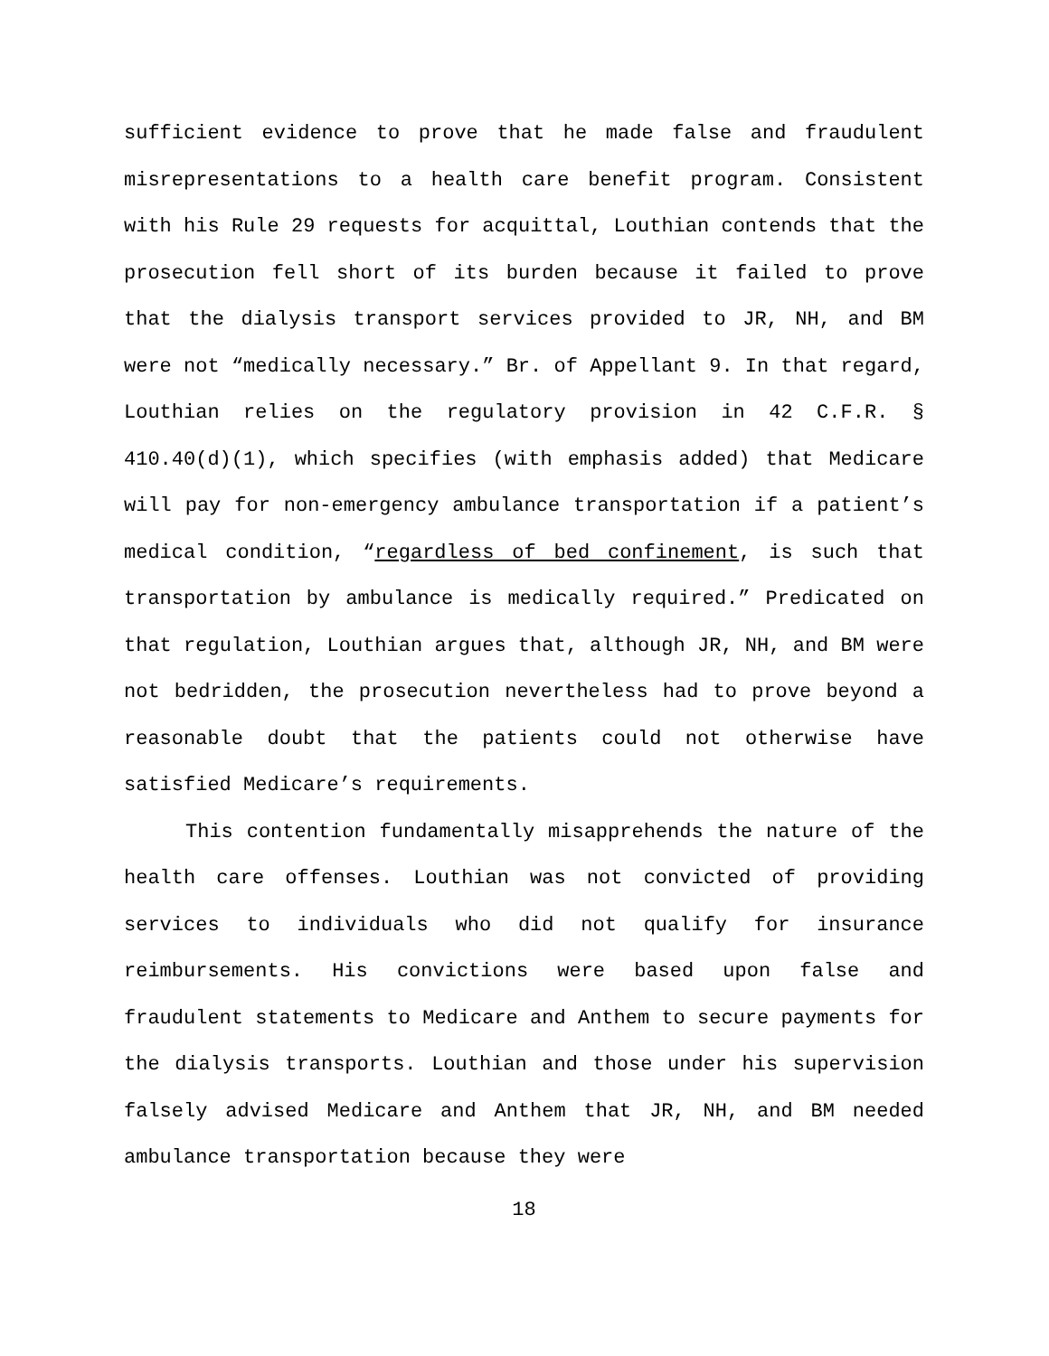sufficient evidence to prove that he made false and fraudulent misrepresentations to a health care benefit program. Consistent with his Rule 29 requests for acquittal, Louthian contends that the prosecution fell short of its burden because it failed to prove that the dialysis transport services provided to JR, NH, and BM were not “medically necessary.” Br. of Appellant 9. In that regard, Louthian relies on the regulatory provision in 42 C.F.R. § 410.40(d)(1), which specifies (with emphasis added) that Medicare will pay for non-emergency ambulance transportation if a patient’s medical condition, “regardless of bed confinement, is such that transportation by ambulance is medically required.” Predicated on that regulation, Louthian argues that, although JR, NH, and BM were not bedridden, the prosecution nevertheless had to prove beyond a reasonable doubt that the patients could not otherwise have satisfied Medicare’s requirements.
This contention fundamentally misapprehends the nature of the health care offenses. Louthian was not convicted of providing services to individuals who did not qualify for insurance reimbursements. His convictions were based upon false and fraudulent statements to Medicare and Anthem to secure payments for the dialysis transports. Louthian and those under his supervision falsely advised Medicare and Anthem that JR, NH, and BM needed ambulance transportation because they were
18